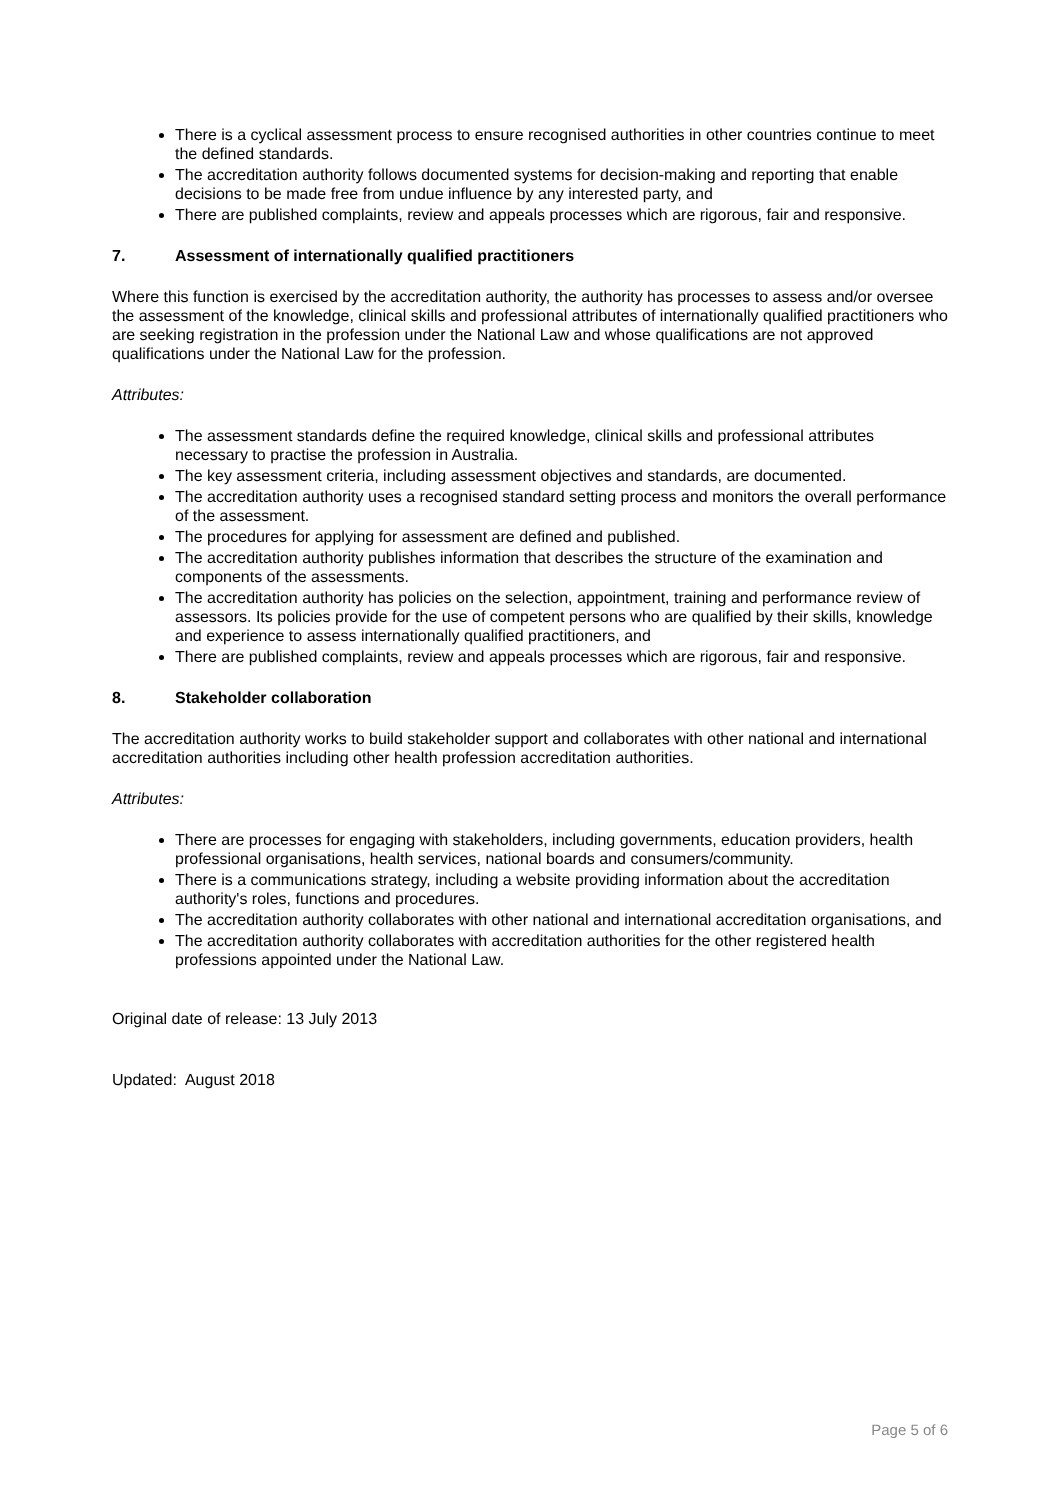There is a cyclical assessment process to ensure recognised authorities in other countries continue to meet the defined standards.
The accreditation authority follows documented systems for decision-making and reporting that enable decisions to be made free from undue influence by any interested party, and
There are published complaints, review and appeals processes which are rigorous, fair and responsive.
7. Assessment of internationally qualified practitioners
Where this function is exercised by the accreditation authority, the authority has processes to assess and/or oversee the assessment of the knowledge, clinical skills and professional attributes of internationally qualified practitioners who are seeking registration in the profession under the National Law and whose qualifications are not approved qualifications under the National Law for the profession.
Attributes:
The assessment standards define the required knowledge, clinical skills and professional attributes necessary to practise the profession in Australia.
The key assessment criteria, including assessment objectives and standards, are documented.
The accreditation authority uses a recognised standard setting process and monitors the overall performance of the assessment.
The procedures for applying for assessment are defined and published.
The accreditation authority publishes information that describes the structure of the examination and components of the assessments.
The accreditation authority has policies on the selection, appointment, training and performance review of assessors. Its policies provide for the use of competent persons who are qualified by their skills, knowledge and experience to assess internationally qualified practitioners, and
There are published complaints, review and appeals processes which are rigorous, fair and responsive.
8. Stakeholder collaboration
The accreditation authority works to build stakeholder support and collaborates with other national and international accreditation authorities including other health profession accreditation authorities.
Attributes:
There are processes for engaging with stakeholders, including governments, education providers, health professional organisations, health services, national boards and consumers/community.
There is a communications strategy, including a website providing information about the accreditation authority's roles, functions and procedures.
The accreditation authority collaborates with other national and international accreditation organisations, and
The accreditation authority collaborates with accreditation authorities for the other registered health professions appointed under the National Law.
Original date of release: 13 July 2013
Updated: August 2018
Page 5 of 6